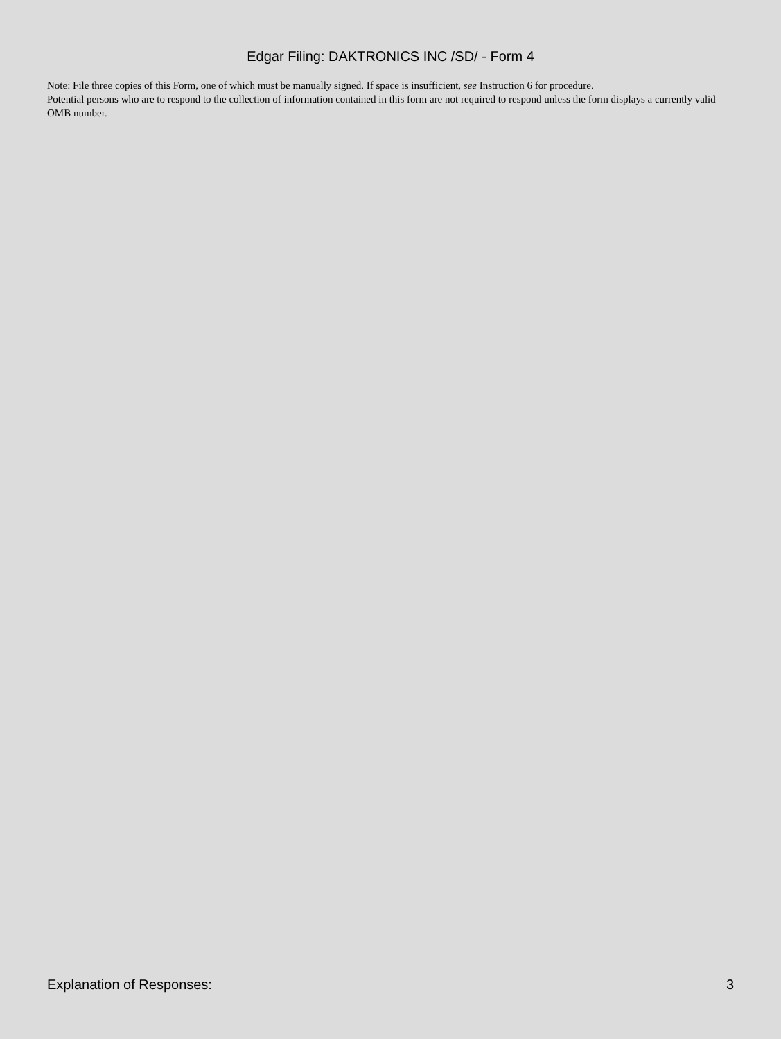Edgar Filing: DAKTRONICS INC /SD/ - Form 4
Note: File three copies of this Form, one of which must be manually signed. If space is insufficient, see Instruction 6 for procedure.
Potential persons who are to respond to the collection of information contained in this form are not required to respond unless the form displays a currently valid OMB number.
Explanation of Responses: 3